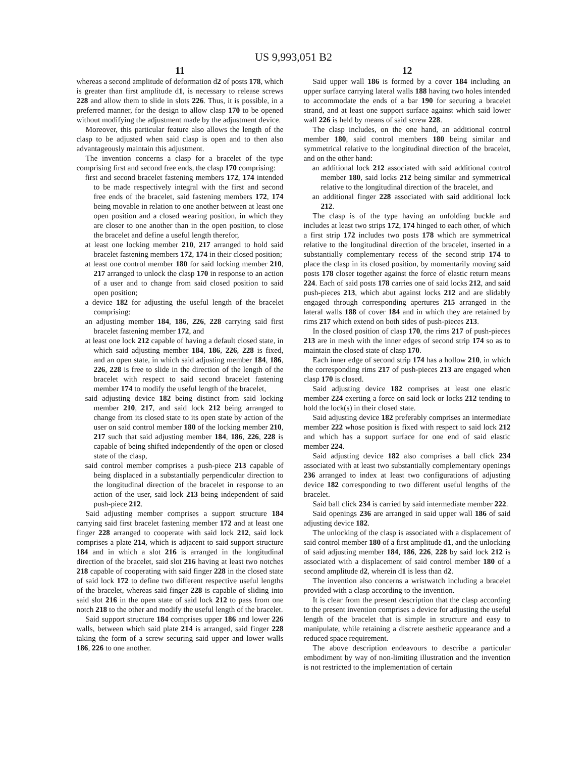US 9,993,051 B2
11
whereas a second amplitude of deformation d2 of posts 178, which is greater than first amplitude d1, is necessary to release screws 228 and allow them to slide in slots 226. Thus, it is possible, in a preferred manner, for the design to allow clasp 170 to be opened without modifying the adjustment made by the adjustment device.
Moreover, this particular feature also allows the length of the clasp to be adjusted when said clasp is open and to then also advantageously maintain this adjustment.
The invention concerns a clasp for a bracelet of the type comprising first and second free ends, the clasp 170 comprising:
first and second bracelet fastening members 172, 174 intended to be made respectively integral with the first and second free ends of the bracelet, said fastening members 172, 174 being movable in relation to one another between at least one open position and a closed wearing position, in which they are closer to one another than in the open position, to close the bracelet and define a useful length therefor,
at least one locking member 210, 217 arranged to hold said bracelet fastening members 172, 174 in their closed position;
at least one control member 180 for said locking member 210, 217 arranged to unlock the clasp 170 in response to an action of a user and to change from said closed position to said open position;
a device 182 for adjusting the useful length of the bracelet comprising:
an adjusting member 184, 186, 226, 228 carrying said first bracelet fastening member 172, and
at least one lock 212 capable of having a default closed state, in which said adjusting member 184, 186, 226, 228 is fixed, and an open state, in which said adjusting member 184, 186, 226, 228 is free to slide in the direction of the length of the bracelet with respect to said second bracelet fastening member 174 to modify the useful length of the bracelet,
said adjusting device 182 being distinct from said locking member 210, 217, and said lock 212 being arranged to change from its closed state to its open state by action of the user on said control member 180 of the locking member 210, 217 such that said adjusting member 184, 186, 226, 228 is capable of being shifted independently of the open or closed state of the clasp,
said control member comprises a push-piece 213 capable of being displaced in a substantially perpendicular direction to the longitudinal direction of the bracelet in response to an action of the user, said lock 213 being independent of said push-piece 212.
Said adjusting member comprises a support structure 184 carrying said first bracelet fastening member 172 and at least one finger 228 arranged to cooperate with said lock 212, said lock comprises a plate 214, which is adjacent to said support structure 184 and in which a slot 216 is arranged in the longitudinal direction of the bracelet, said slot 216 having at least two notches 218 capable of cooperating with said finger 228 in the closed state of said lock 172 to define two different respective useful lengths of the bracelet, whereas said finger 228 is capable of sliding into said slot 216 in the open state of said lock 212 to pass from one notch 218 to the other and modify the useful length of the bracelet.
Said support structure 184 comprises upper 186 and lower 226 walls, between which said plate 214 is arranged, said finger 228 taking the form of a screw securing said upper and lower walls 186, 226 to one another.
12
Said upper wall 186 is formed by a cover 184 including an upper surface carrying lateral walls 188 having two holes intended to accommodate the ends of a bar 190 for securing a bracelet strand, and at least one support surface against which said lower wall 226 is held by means of said screw 228.
The clasp includes, on the one hand, an additional control member 180, said control members 180 being similar and symmetrical relative to the longitudinal direction of the bracelet, and on the other hand:
an additional lock 212 associated with said additional control member 180, said locks 212 being similar and symmetrical relative to the longitudinal direction of the bracelet, and
an additional finger 228 associated with said additional lock 212.
The clasp is of the type having an unfolding buckle and includes at least two strips 172, 174 hinged to each other, of which a first strip 172 includes two posts 178 which are symmetrical relative to the longitudinal direction of the bracelet, inserted in a substantially complementary recess of the second strip 174 to place the clasp in its closed position, by momentarily moving said posts 178 closer together against the force of elastic return means 224. Each of said posts 178 carries one of said locks 212, and said push-pieces 213, which abut against locks 212 and are slidably engaged through corresponding apertures 215 arranged in the lateral walls 188 of cover 184 and in which they are retained by rims 217 which extend on both sides of push-pieces 213.
In the closed position of clasp 170, the rims 217 of push-pieces 213 are in mesh with the inner edges of second strip 174 so as to maintain the closed state of clasp 170.
Each inner edge of second strip 174 has a hollow 210, in which the corresponding rims 217 of push-pieces 213 are engaged when clasp 170 is closed.
Said adjusting device 182 comprises at least one elastic member 224 exerting a force on said lock or locks 212 tending to hold the lock(s) in their closed state.
Said adjusting device 182 preferably comprises an intermediate member 222 whose position is fixed with respect to said lock 212 and which has a support surface for one end of said elastic member 224.
Said adjusting device 182 also comprises a ball click 234 associated with at least two substantially complementary openings 236 arranged to index at least two configurations of adjusting device 182 corresponding to two different useful lengths of the bracelet.
Said ball click 234 is carried by said intermediate member 222.
Said openings 236 are arranged in said upper wall 186 of said adjusting device 182.
The unlocking of the clasp is associated with a displacement of said control member 180 of a first amplitude d1, and the unlocking of said adjusting member 184, 186, 226, 228 by said lock 212 is associated with a displacement of said control member 180 of a second amplitude d2, wherein d1 is less than d2.
The invention also concerns a wristwatch including a bracelet provided with a clasp according to the invention.
It is clear from the present description that the clasp according to the present invention comprises a device for adjusting the useful length of the bracelet that is simple in structure and easy to manipulate, while retaining a discrete aesthetic appearance and a reduced space requirement.
The above description endeavours to describe a particular embodiment by way of non-limiting illustration and the invention is not restricted to the implementation of certain